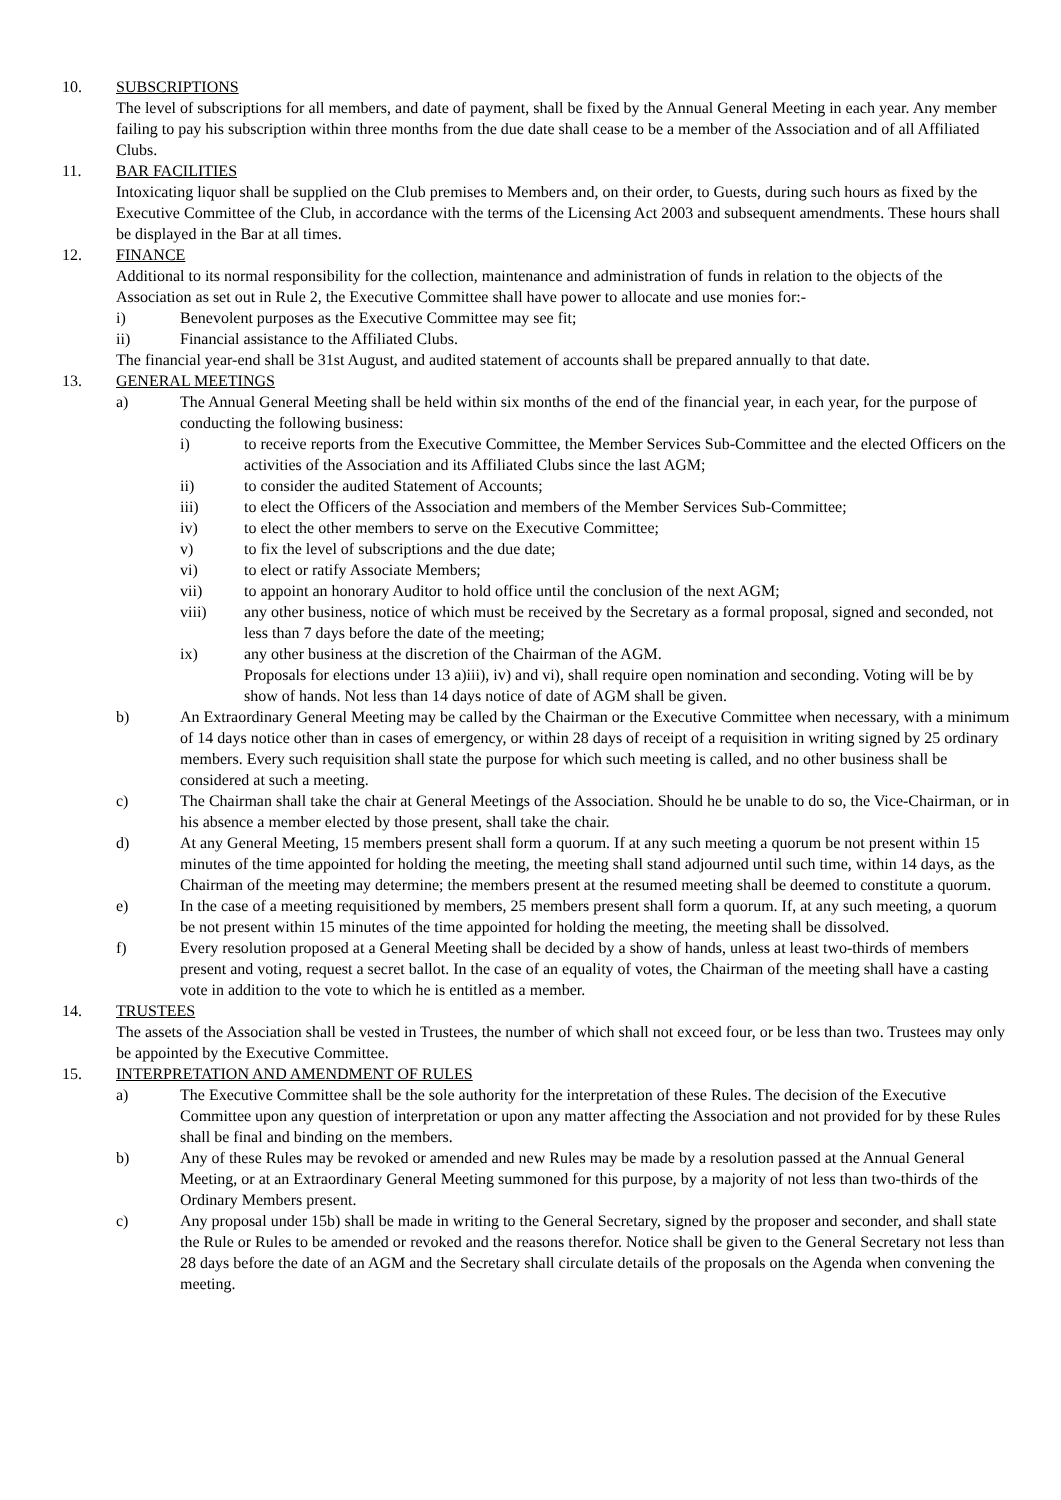10. SUBSCRIPTIONS
The level of subscriptions for all members, and date of payment, shall be fixed by the Annual General Meeting in each year. Any member failing to pay his subscription within three months from the due date shall cease to be a member of the Association and of all Affiliated Clubs.
11. BAR FACILITIES
Intoxicating liquor shall be supplied on the Club premises to Members and, on their order, to Guests, during such hours as fixed by the Executive Committee of the Club, in accordance with the terms of the Licensing Act 2003 and subsequent amendments. These hours shall be displayed in the Bar at all times.
12. FINANCE
Additional to its normal responsibility for the collection, maintenance and administration of funds in relation to the objects of the Association as set out in Rule 2, the Executive Committee shall have power to allocate and use monies for:-
i) Benevolent purposes as the Executive Committee may see fit;
ii) Financial assistance to the Affiliated Clubs.
The financial year-end shall be 31st August, and audited statement of accounts shall be prepared annually to that date.
13. GENERAL MEETINGS
a) The Annual General Meeting shall be held within six months of the end of the financial year, in each year, for the purpose of conducting the following business:
i) to receive reports from the Executive Committee, the Member Services Sub-Committee and the elected Officers on the activities of the Association and its Affiliated Clubs since the last AGM;
ii) to consider the audited Statement of Accounts;
iii) to elect the Officers of the Association and members of the Member Services Sub-Committee;
iv) to elect the other members to serve on the Executive Committee;
v) to fix the level of subscriptions and the due date;
vi) to elect or ratify Associate Members;
vii) to appoint an honorary Auditor to hold office until the conclusion of the next AGM;
viii) any other business, notice of which must be received by the Secretary as a formal proposal, signed and seconded, not less than 7 days before the date of the meeting;
ix) any other business at the discretion of the Chairman of the AGM.
Proposals for elections under 13 a)iii), iv) and vi), shall require open nomination and seconding. Voting will be by show of hands. Not less than 14 days notice of date of AGM shall be given.
b) An Extraordinary General Meeting may be called by the Chairman or the Executive Committee when necessary, with a minimum of 14 days notice other than in cases of emergency, or within 28 days of receipt of a requisition in writing signed by 25 ordinary members. Every such requisition shall state the purpose for which such meeting is called, and no other business shall be considered at such a meeting.
c) The Chairman shall take the chair at General Meetings of the Association. Should he be unable to do so, the Vice-Chairman, or in his absence a member elected by those present, shall take the chair.
d) At any General Meeting, 15 members present shall form a quorum. If at any such meeting a quorum be not present within 15 minutes of the time appointed for holding the meeting, the meeting shall stand adjourned until such time, within 14 days, as the Chairman of the meeting may determine; the members present at the resumed meeting shall be deemed to constitute a quorum.
e) In the case of a meeting requisitioned by members, 25 members present shall form a quorum. If, at any such meeting, a quorum be not present within 15 minutes of the time appointed for holding the meeting, the meeting shall be dissolved.
f) Every resolution proposed at a General Meeting shall be decided by a show of hands, unless at least two-thirds of members present and voting, request a secret ballot. In the case of an equality of votes, the Chairman of the meeting shall have a casting vote in addition to the vote to which he is entitled as a member.
14. TRUSTEES
The assets of the Association shall be vested in Trustees, the number of which shall not exceed four, or be less than two. Trustees may only be appointed by the Executive Committee.
15. INTERPRETATION AND AMENDMENT OF RULES
a) The Executive Committee shall be the sole authority for the interpretation of these Rules. The decision of the Executive Committee upon any question of interpretation or upon any matter affecting the Association and not provided for by these Rules shall be final and binding on the members.
b) Any of these Rules may be revoked or amended and new Rules may be made by a resolution passed at the Annual General Meeting, or at an Extraordinary General Meeting summoned for this purpose, by a majority of not less than two-thirds of the Ordinary Members present.
c) Any proposal under 15b) shall be made in writing to the General Secretary, signed by the proposer and seconder, and shall state the Rule or Rules to be amended or revoked and the reasons therefor. Notice shall be given to the General Secretary not less than 28 days before the date of an AGM and the Secretary shall circulate details of the proposals on the Agenda when convening the meeting.